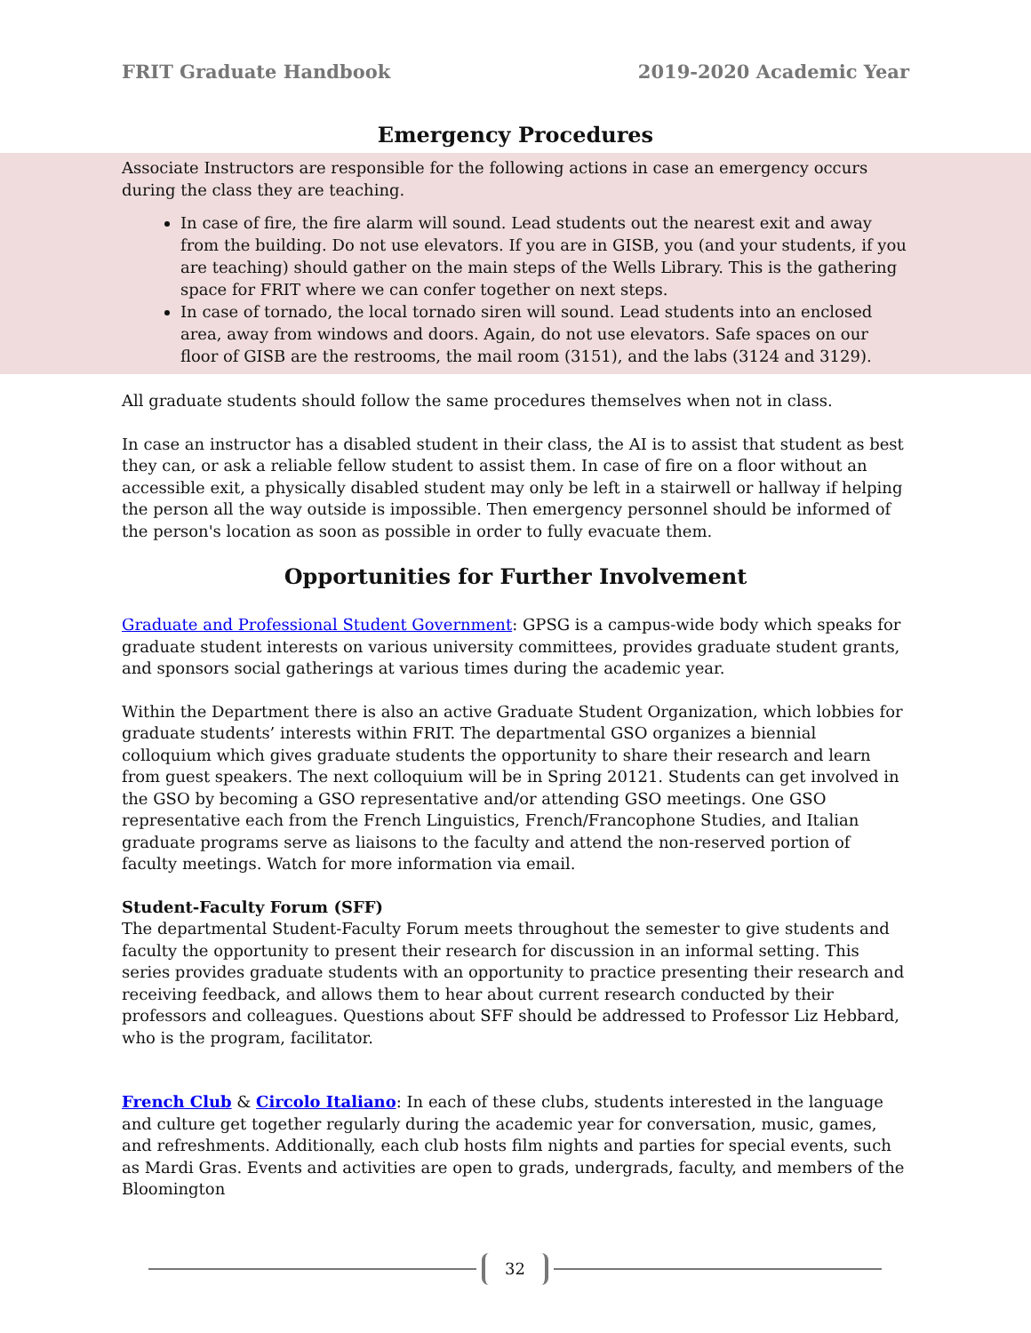FRIT Graduate Handbook 2019-2020 Academic Year
Emergency Procedures
Associate Instructors are responsible for the following actions in case an emergency occurs during the class they are teaching.
In case of fire, the fire alarm will sound. Lead students out the nearest exit and away from the building. Do not use elevators. If you are in GISB, you (and your students, if you are teaching) should gather on the main steps of the Wells Library. This is the gathering space for FRIT where we can confer together on next steps.
In case of tornado, the local tornado siren will sound. Lead students into an enclosed area, away from windows and doors. Again, do not use elevators. Safe spaces on our floor of GISB are the restrooms, the mail room (3151), and the labs (3124 and 3129).
All graduate students should follow the same procedures themselves when not in class.
In case an instructor has a disabled student in their class, the AI is to assist that student as best they can, or ask a reliable fellow student to assist them. In case of fire on a floor without an accessible exit, a physically disabled student may only be left in a stairwell or hallway if helping the person all the way outside is impossible. Then emergency personnel should be informed of the person's location as soon as possible in order to fully evacuate them.
Opportunities for Further Involvement
Graduate and Professional Student Government: GPSG is a campus-wide body which speaks for graduate student interests on various university committees, provides graduate student grants, and sponsors social gatherings at various times during the academic year.
Within the Department there is also an active Graduate Student Organization, which lobbies for graduate students’ interests within FRIT. The departmental GSO organizes a biennial colloquium which gives graduate students the opportunity to share their research and learn from guest speakers. The next colloquium will be in Spring 20121. Students can get involved in the GSO by becoming a GSO representative and/or attending GSO meetings. One GSO representative each from the French Linguistics, French/Francophone Studies, and Italian graduate programs serve as liaisons to the faculty and attend the non-reserved portion of faculty meetings. Watch for more information via email.
Student-Faculty Forum (SFF)
The departmental Student-Faculty Forum meets throughout the semester to give students and faculty the opportunity to present their research for discussion in an informal setting. This series provides graduate students with an opportunity to practice presenting their research and receiving feedback, and allows them to hear about current research conducted by their professors and colleagues. Questions about SFF should be addressed to Professor Liz Hebbard, who is the program, facilitator.
French Club & Circolo Italiano: In each of these clubs, students interested in the language and culture get together regularly during the academic year for conversation, music, games, and refreshments. Additionally, each club hosts film nights and parties for special events, such as Mardi Gras. Events and activities are open to grads, undergrads, faculty, and members of the Bloomington
32